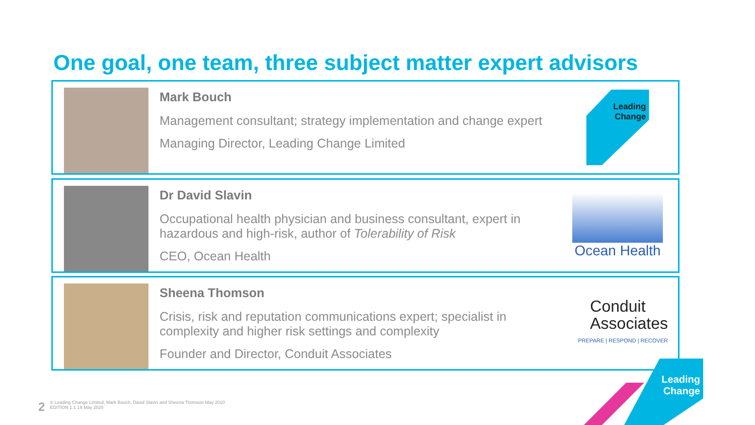One goal, one team, three subject matter expert advisors
Mark Bouch
Management consultant; strategy implementation and change expert
Managing Director, Leading Change Limited
Leading
Change
Dr David Slavin
Occupational health physician and business consultant, expert in hazardous and high-risk, author of Tolerability of Risk
CEO, Ocean Health
Ocean Health
Sheena Thomson
Crisis, risk and reputation communications expert; specialist in complexity and higher risk settings and complexity
Founder and Director, Conduit Associates
Conduit
Associates
PREPARE | RESPOND | RECOVER
Leading
Change
2
© Leading Change Limited, Mark Bouch, David Slavin and Sheena Thomson May 2020
EDITION 1.1 19 May 2020